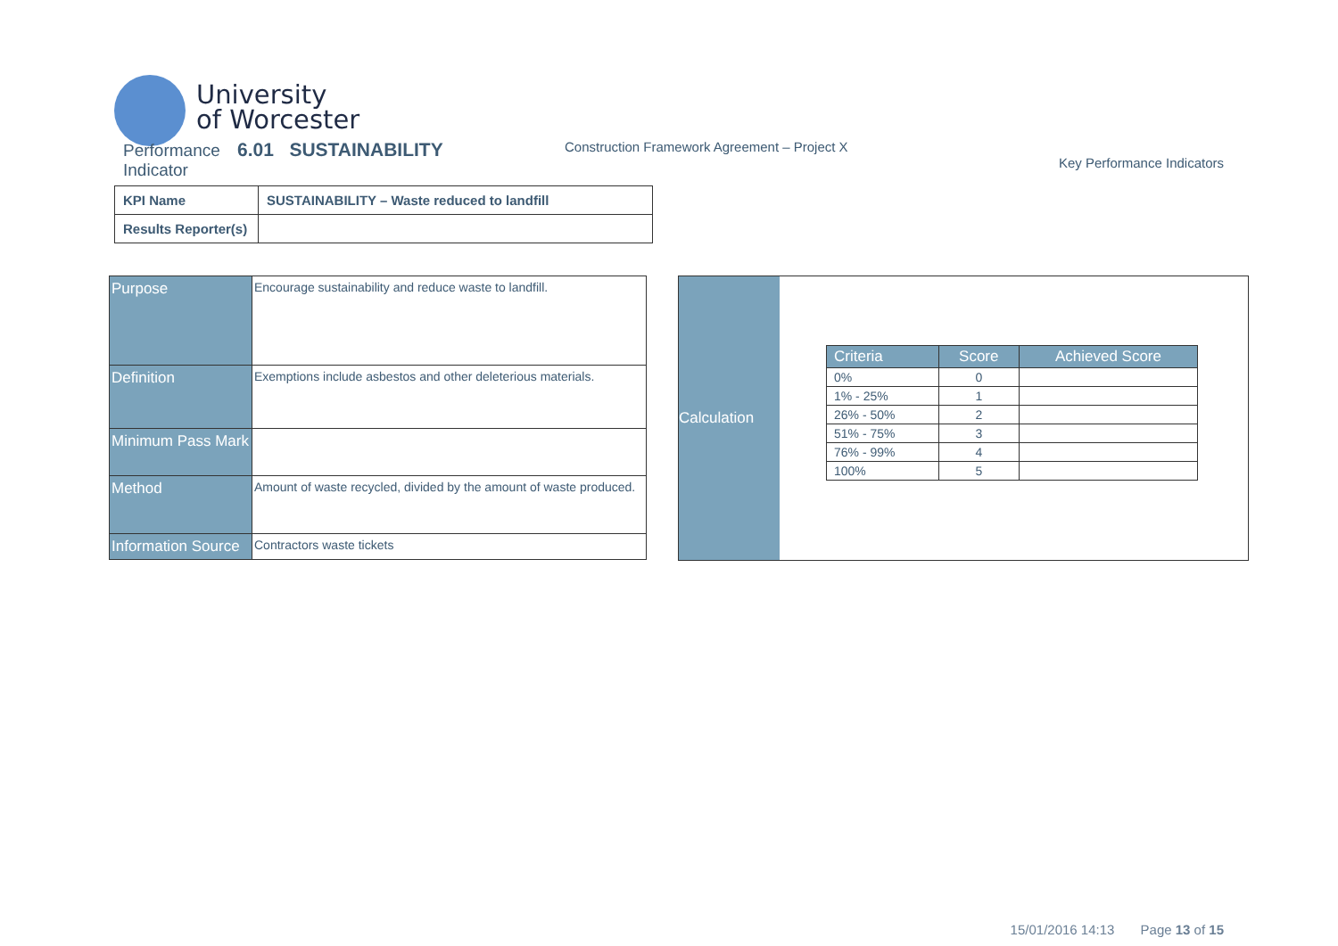University
of Worcester
Performance 6.01 SUSTAINABILITY
Indicator
Construction Framework Agreement – Project X
Key Performance Indicators
| KPI Name | SUSTAINABILITY – Waste reduced to landfill |
| Results Reporter(s) | |
| Purpose | Encourage sustainability and reduce waste to landfill. |
| Definition | Exemptions include asbestos and other deleterious materials. |
| Minimum Pass Mark | |
| Method | Amount of waste recycled, divided by the amount of waste produced. |
| Information Source | Contractors waste tickets |
Calculation
| Criteria | Score | Achieved Score |
| --- | --- | --- |
| 0% | 0 | |
| 1% - 25% | 1 | |
| 26% - 50% | 2 | |
| 51% - 75% | 3 | |
| 76% - 99% | 4 | |
| 100% | 5 | |
15/01/2016 14:13 Page 13 of 15